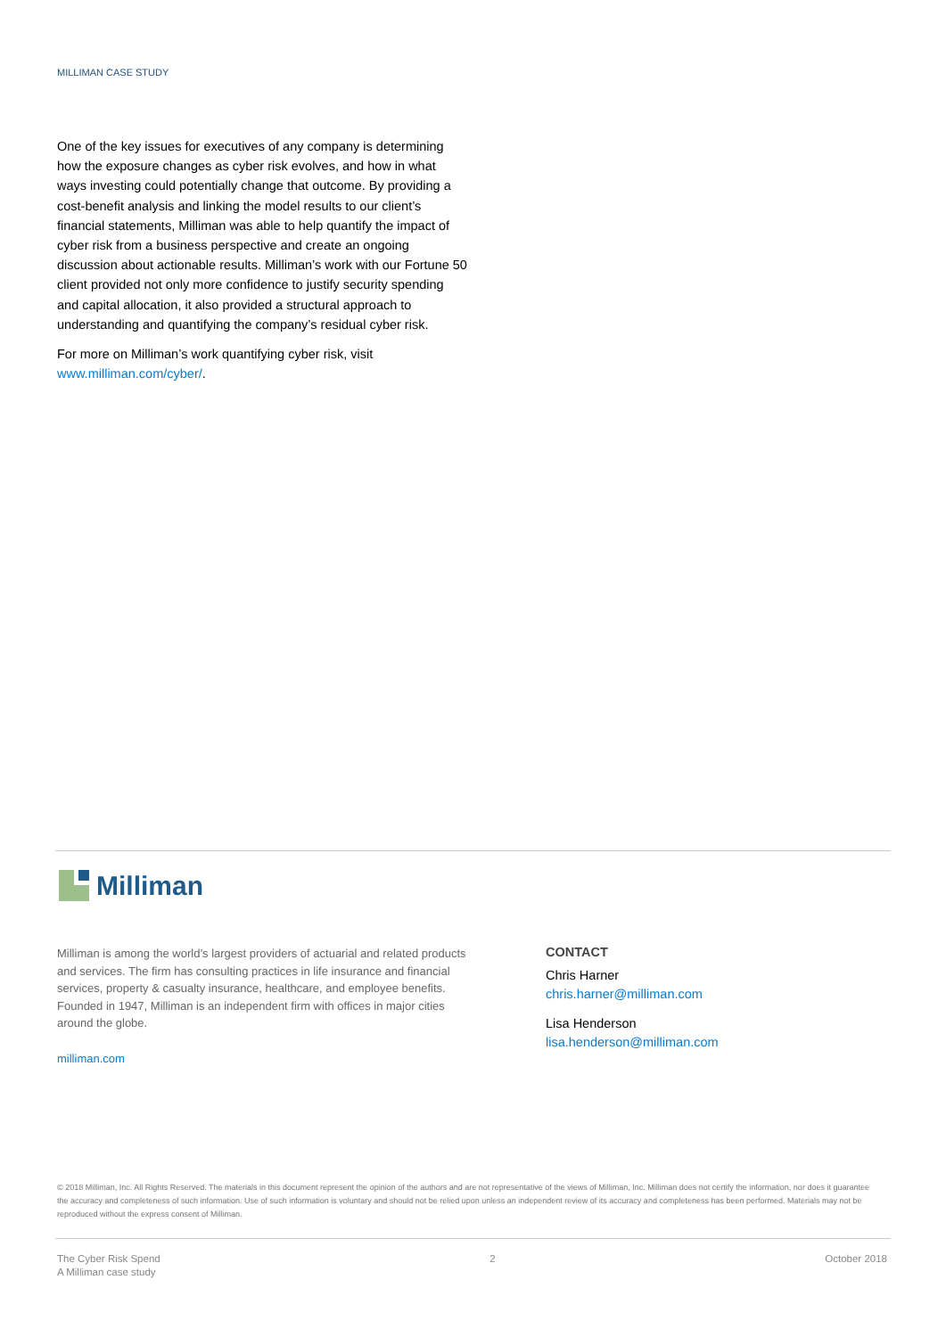MILLIMAN CASE STUDY
One of the key issues for executives of any company is determining how the exposure changes as cyber risk evolves, and how in what ways investing could potentially change that outcome. By providing a cost-benefit analysis and linking the model results to our client’s financial statements, Milliman was able to help quantify the impact of cyber risk from a business perspective and create an ongoing discussion about actionable results. Milliman’s work with our Fortune 50 client provided not only more confidence to justify security spending and capital allocation, it also provided a structural approach to understanding and quantifying the company’s residual cyber risk.
For more on Milliman’s work quantifying cyber risk, visit www.milliman.com/cyber/.
Milliman
Milliman is among the world’s largest providers of actuarial and related products and services. The firm has consulting practices in life insurance and financial services, property & casualty insurance, healthcare, and employee benefits. Founded in 1947, Milliman is an independent firm with offices in major cities around the globe.
milliman.com
CONTACT
Chris Harner
chris.harner@milliman.com
Lisa Henderson
lisa.henderson@milliman.com
© 2018 Milliman, Inc. All Rights Reserved. The materials in this document represent the opinion of the authors and are not representative of the views of Milliman, Inc. Milliman does not certify the information, nor does it guarantee the accuracy and completeness of such information. Use of such information is voluntary and should not be relied upon unless an independent review of its accuracy and completeness has been performed. Materials may not be reproduced without the express consent of Milliman.
The Cyber Risk Spend
A Milliman case study
2 October 2018